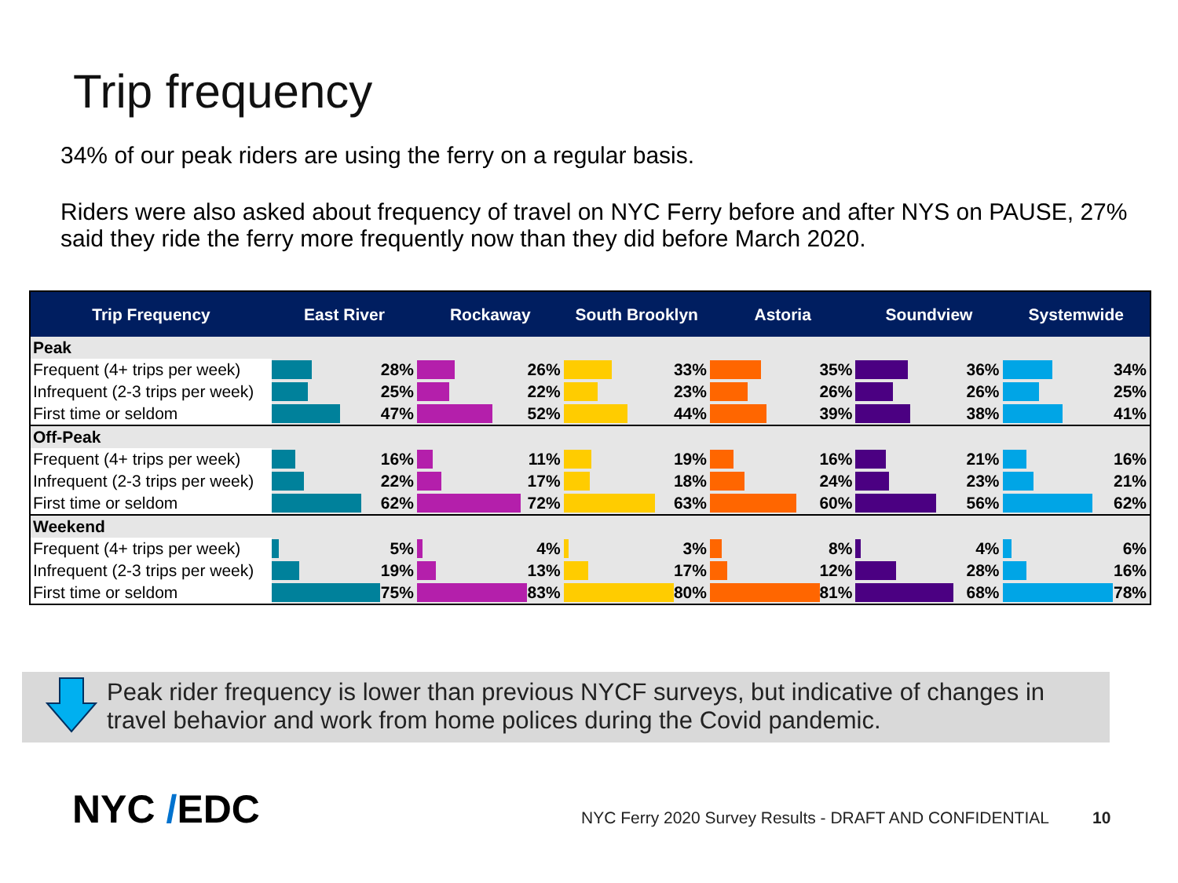Trip frequency
34% of our peak riders are using the ferry on a regular basis.
Riders were also asked about frequency of travel on NYC Ferry before and after NYS on PAUSE, 27% said they ride the ferry more frequently now than they did before March 2020.
| Trip Frequency | East River | Rockaway | South Brooklyn | Astoria | Soundview | Systemwide |
| --- | --- | --- | --- | --- | --- | --- |
| Peak | | | | | | |
| Frequent (4+ trips per week) | 28% | 26% | 33% | 35% | 36% | 34% |
| Infrequent (2-3 trips per week) | 25% | 22% | 23% | 26% | 26% | 25% |
| First time or seldom | 47% | 52% | 44% | 39% | 38% | 41% |
| Off-Peak | | | | | | |
| Frequent (4+ trips per week) | 16% | 11% | 19% | 16% | 21% | 16% |
| Infrequent (2-3 trips per week) | 22% | 17% | 18% | 24% | 23% | 21% |
| First time or seldom | 62% | 72% | 63% | 60% | 56% | 62% |
| Weekend | | | | | | |
| Frequent (4+ trips per week) | 5% | 4% | 3% | 8% | 4% | 6% |
| Infrequent (2-3 trips per week) | 19% | 13% | 17% | 12% | 28% | 16% |
| First time or seldom | 75% | 83% | 80% | 81% | 68% | 78% |
Peak rider frequency is lower than previous NYCF surveys, but indicative of changes in travel behavior and work from home polices during the Covid pandemic.
NYC /EDC
NYC Ferry 2020 Survey Results - DRAFT AND CONFIDENTIAL 10